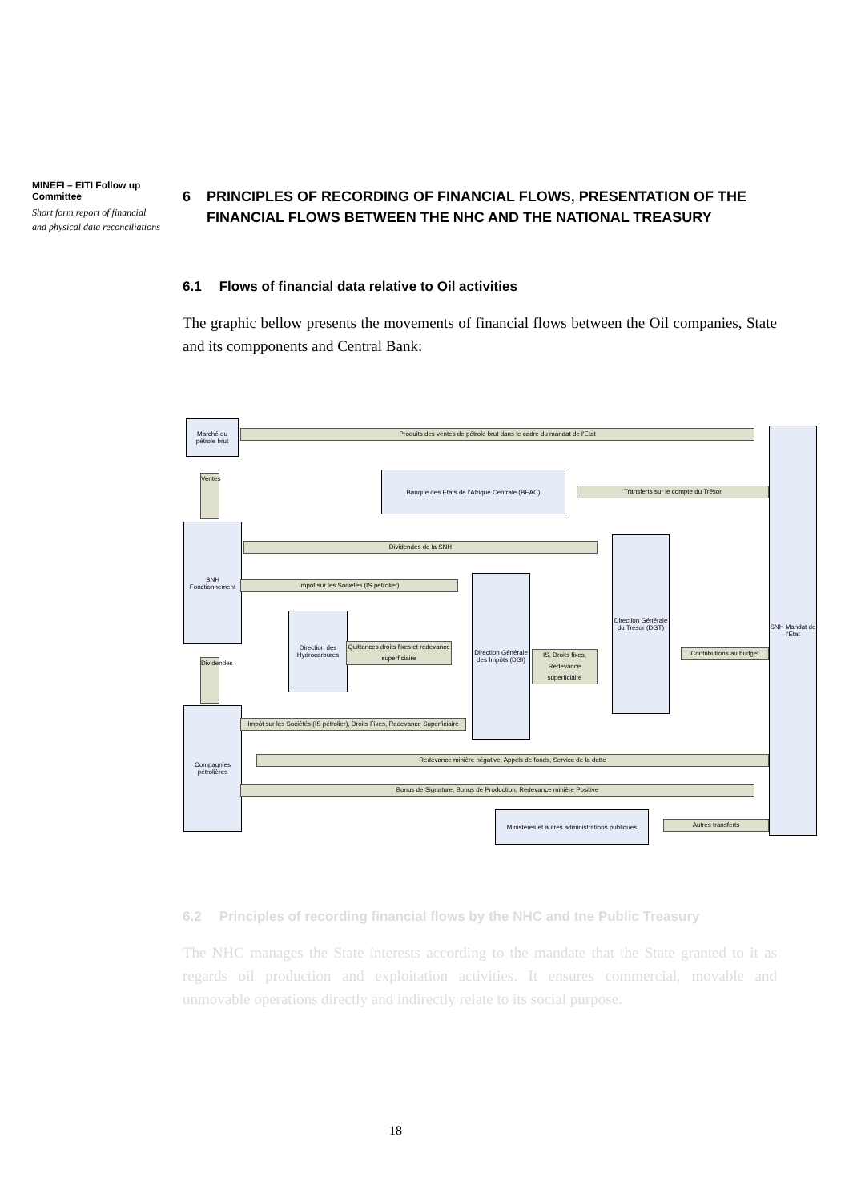MINEFI – EITI Follow up Committee
Short form report of financial and physical data reconciliations
6 PRINCIPLES OF RECORDING OF FINANCIAL FLOWS, PRESENTATION OF THE FINANCIAL FLOWS BETWEEN THE NHC AND THE NATIONAL TREASURY
6.1 Flows of financial data relative to Oil activities
The graphic bellow presents the movements of financial flows between the Oil companies, State and its compponents and Central Bank:
Marché du pétrole brut
Produits des ventes de pétrole brut dans le cadre du mandat de l'Etat
Banque des Etats de l'Afrique Centrale (BEAC)
Transferts sur le compte du Trésor
Ventes
SNH Fonctionnement
Dividendes de la SNH
Impôt sur les Sociétés (IS pétrolier)
Direction Générale des Impôts (DGI)
Direction Générale du Trésor (DGT)
SNH Mandat de l'Etat
Direction des Hydrocarbures
Quittances droits fixes et redevance superficiaire
IS, Droits fixes, Redevance superficiaire
Contributions au budget
Dividendes
Compagnies pétrolières
Impôt sur les Sociétés (IS pétrolier), Droits Fixes, Redevance Superficiaire
Redevance minière négative, Appels de fonds, Service de la dette
Bonus de Signature, Bonus de Production, Redevance minière Positive
Ministères et autres administrations publiques
Autres transferts
6.2 Principles of recording financial flows by the NHC and tne Public Treasury
The NHC manages the State interests according to the mandate that the State granted to it as regards oil production and exploitation activities. It ensures commercial, movable and unmovable operations directly and indirectly relate to its social purpose.
18